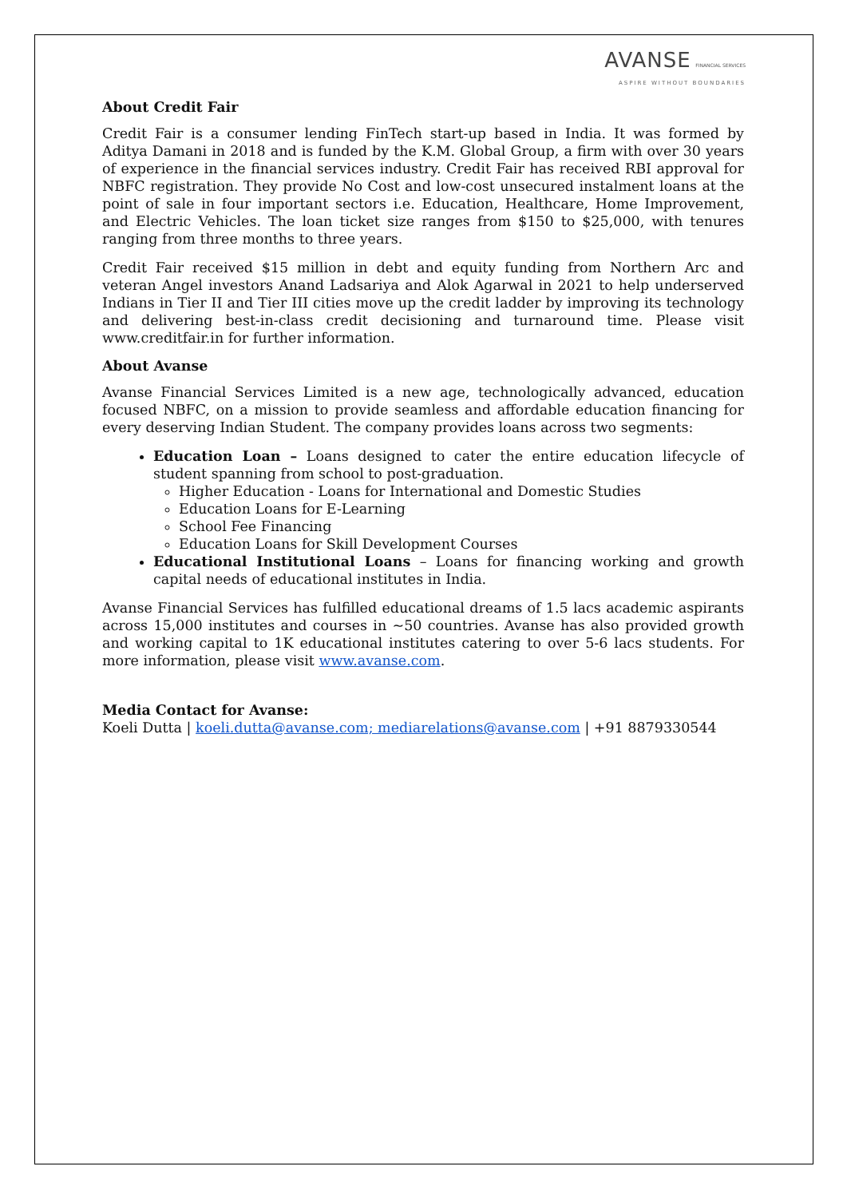AVANSE FINANCIAL SERVICES
ASPIRE WITHOUT BOUNDARIES
About Credit Fair
Credit Fair is a consumer lending FinTech start-up based in India. It was formed by Aditya Damani in 2018 and is funded by the K.M. Global Group, a firm with over 30 years of experience in the financial services industry. Credit Fair has received RBI approval for NBFC registration. They provide No Cost and low-cost unsecured instalment loans at the point of sale in four important sectors i.e. Education, Healthcare, Home Improvement, and Electric Vehicles. The loan ticket size ranges from $150 to $25,000, with tenures ranging from three months to three years.
Credit Fair received $15 million in debt and equity funding from Northern Arc and veteran Angel investors Anand Ladsariya and Alok Agarwal in 2021 to help underserved Indians in Tier II and Tier III cities move up the credit ladder by improving its technology and delivering best-in-class credit decisioning and turnaround time. Please visit www.creditfair.in for further information.
About Avanse
Avanse Financial Services Limited is a new age, technologically advanced, education focused NBFC, on a mission to provide seamless and affordable education financing for every deserving Indian Student. The company provides loans across two segments:
Education Loan – Loans designed to cater the entire education lifecycle of student spanning from school to post-graduation.
Higher Education - Loans for International and Domestic Studies
Education Loans for E-Learning
School Fee Financing
Education Loans for Skill Development Courses
Educational Institutional Loans – Loans for financing working and growth capital needs of educational institutes in India.
Avanse Financial Services has fulfilled educational dreams of 1.5 lacs academic aspirants across 15,000 institutes and courses in ~50 countries. Avanse has also provided growth and working capital to 1K educational institutes catering to over 5-6 lacs students. For more information, please visit www.avanse.com.
Media Contact for Avanse:
Koeli Dutta | koeli.dutta@avanse.com; mediarelations@avanse.com | +91 8879330544